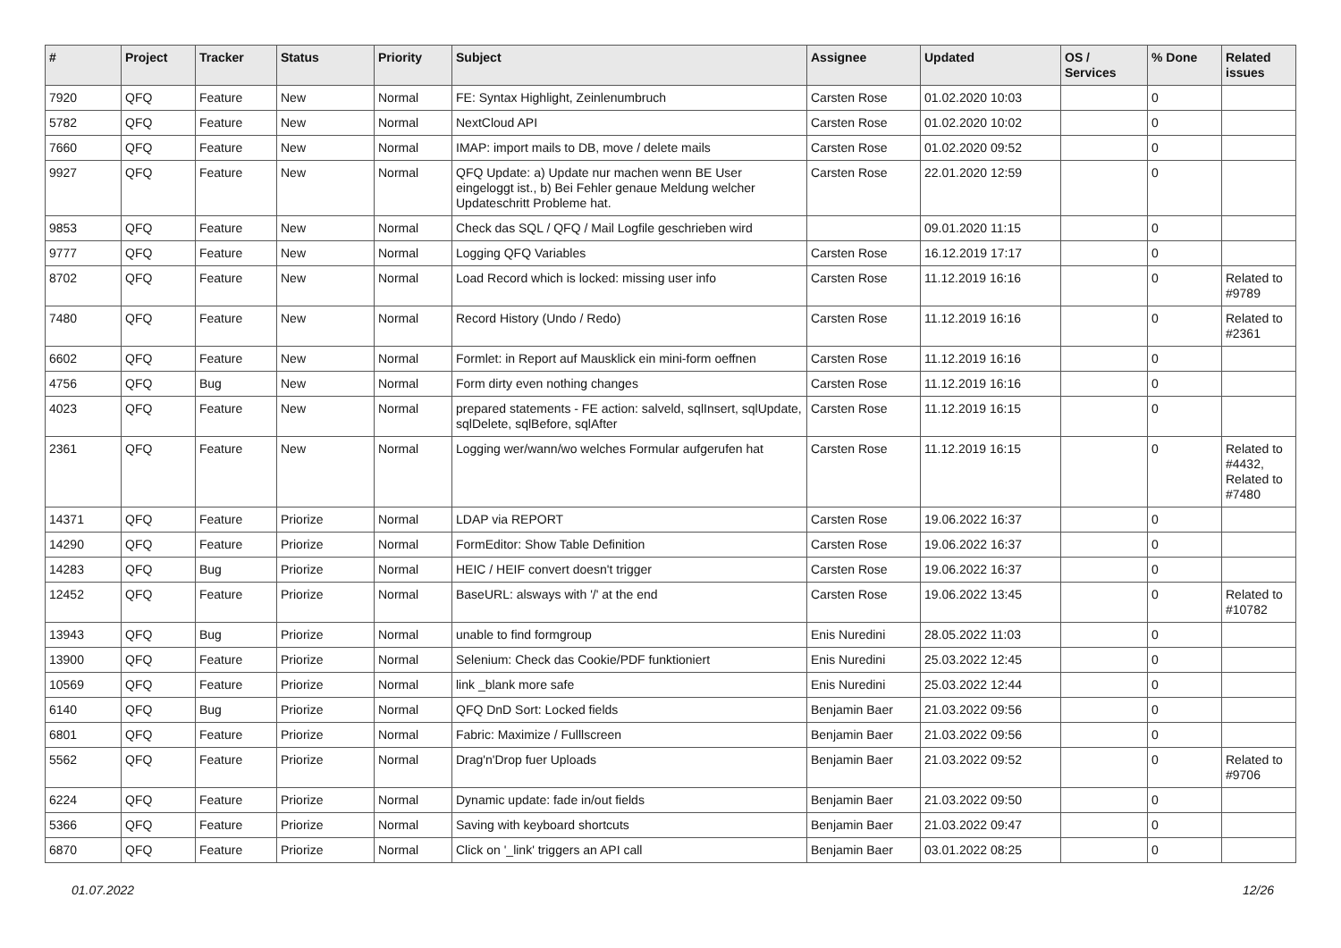| # | Project | Tracker | Status | Priority | Subject | Assignee | Updated | OS / Services | % Done | Related issues |
| --- | --- | --- | --- | --- | --- | --- | --- | --- | --- | --- |
| 7920 | QFQ | Feature | New | Normal | FE: Syntax Highlight, Zeinlenumbruch | Carsten Rose | 01.02.2020 10:03 | | 0 | |
| 5782 | QFQ | Feature | New | Normal | NextCloud API | Carsten Rose | 01.02.2020 10:02 | | 0 | |
| 7660 | QFQ | Feature | New | Normal | IMAP: import mails to DB, move / delete mails | Carsten Rose | 01.02.2020 09:52 | | 0 | |
| 9927 | QFQ | Feature | New | Normal | QFQ Update: a) Update nur machen wenn BE User eingeloggt ist., b) Bei Fehler genaue Meldung welcher Updateschritt Probleme hat. | Carsten Rose | 22.01.2020 12:59 | | 0 | |
| 9853 | QFQ | Feature | New | Normal | Check das SQL / QFQ / Mail Logfile geschrieben wird | | 09.01.2020 11:15 | | 0 | |
| 9777 | QFQ | Feature | New | Normal | Logging QFQ Variables | Carsten Rose | 16.12.2019 17:17 | | 0 | |
| 8702 | QFQ | Feature | New | Normal | Load Record which is locked: missing user info | Carsten Rose | 11.12.2019 16:16 | | 0 | Related to #9789 |
| 7480 | QFQ | Feature | New | Normal | Record History (Undo / Redo) | Carsten Rose | 11.12.2019 16:16 | | 0 | Related to #2361 |
| 6602 | QFQ | Feature | New | Normal | Formlet: in Report auf Mausklick ein mini-form oeffnen | Carsten Rose | 11.12.2019 16:16 | | 0 | |
| 4756 | QFQ | Bug | New | Normal | Form dirty even nothing changes | Carsten Rose | 11.12.2019 16:16 | | 0 | |
| 4023 | QFQ | Feature | New | Normal | prepared statements - FE action: salveld, sqlInsert, sqlUpdate, sqlDelete, sqlBefore, sqlAfter | Carsten Rose | 11.12.2019 16:15 | | 0 | |
| 2361 | QFQ | Feature | New | Normal | Logging wer/wann/wo welches Formular aufgerufen hat | Carsten Rose | 11.12.2019 16:15 | | 0 | Related to #4432, Related to #7480 |
| 14371 | QFQ | Feature | Priorize | Normal | LDAP via REPORT | Carsten Rose | 19.06.2022 16:37 | | 0 | |
| 14290 | QFQ | Feature | Priorize | Normal | FormEditor: Show Table Definition | Carsten Rose | 19.06.2022 16:37 | | 0 | |
| 14283 | QFQ | Bug | Priorize | Normal | HEIC / HEIF convert doesn't trigger | Carsten Rose | 19.06.2022 16:37 | | 0 | |
| 12452 | QFQ | Feature | Priorize | Normal | BaseURL: alsways with '/' at the end | Carsten Rose | 19.06.2022 13:45 | | 0 | Related to #10782 |
| 13943 | QFQ | Bug | Priorize | Normal | unable to find formgroup | Enis Nuredini | 28.05.2022 11:03 | | 0 | |
| 13900 | QFQ | Feature | Priorize | Normal | Selenium: Check das Cookie/PDF funktioniert | Enis Nuredini | 25.03.2022 12:45 | | 0 | |
| 10569 | QFQ | Feature | Priorize | Normal | link _blank more safe | Enis Nuredini | 25.03.2022 12:44 | | 0 | |
| 6140 | QFQ | Bug | Priorize | Normal | QFQ DnD Sort: Locked fields | Benjamin Baer | 21.03.2022 09:56 | | 0 | |
| 6801 | QFQ | Feature | Priorize | Normal | Fabric: Maximize / Fulllscreen | Benjamin Baer | 21.03.2022 09:56 | | 0 | |
| 5562 | QFQ | Feature | Priorize | Normal | Drag'n'Drop fuer Uploads | Benjamin Baer | 21.03.2022 09:52 | | 0 | Related to #9706 |
| 6224 | QFQ | Feature | Priorize | Normal | Dynamic update: fade in/out fields | Benjamin Baer | 21.03.2022 09:50 | | 0 | |
| 5366 | QFQ | Feature | Priorize | Normal | Saving with keyboard shortcuts | Benjamin Baer | 21.03.2022 09:47 | | 0 | |
| 6870 | QFQ | Feature | Priorize | Normal | Click on '_link' triggers an API call | Benjamin Baer | 03.01.2022 08:25 | | 0 | |
01.07.2022 12/26